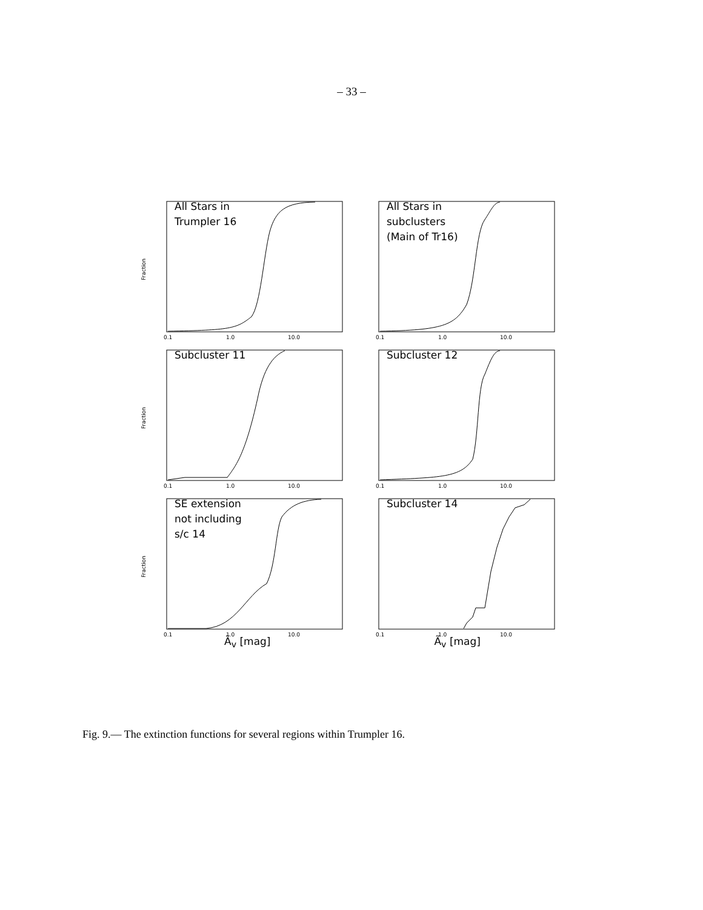– 33 –
Fraction
0.1
1.0
10.0
All Stars in
Trumpler 16
0.1
1.0
10.0
All Stars in
subclusters
(Main of Tr16)
Fraction
0.1
1.0
10.0
Subcluster 11
0.1
1.0
10.0
Subcluster 12
Fraction
0.1
1.0
10.0
SE extension
not including
s/c 14
0.1
1.0
10.0
Subcluster 14
Ã<sub>v</sub> [mag] Ã<sub>v</sub> [mag]
Fig. 9.— The extinction functions for several regions within Trumpler 16.